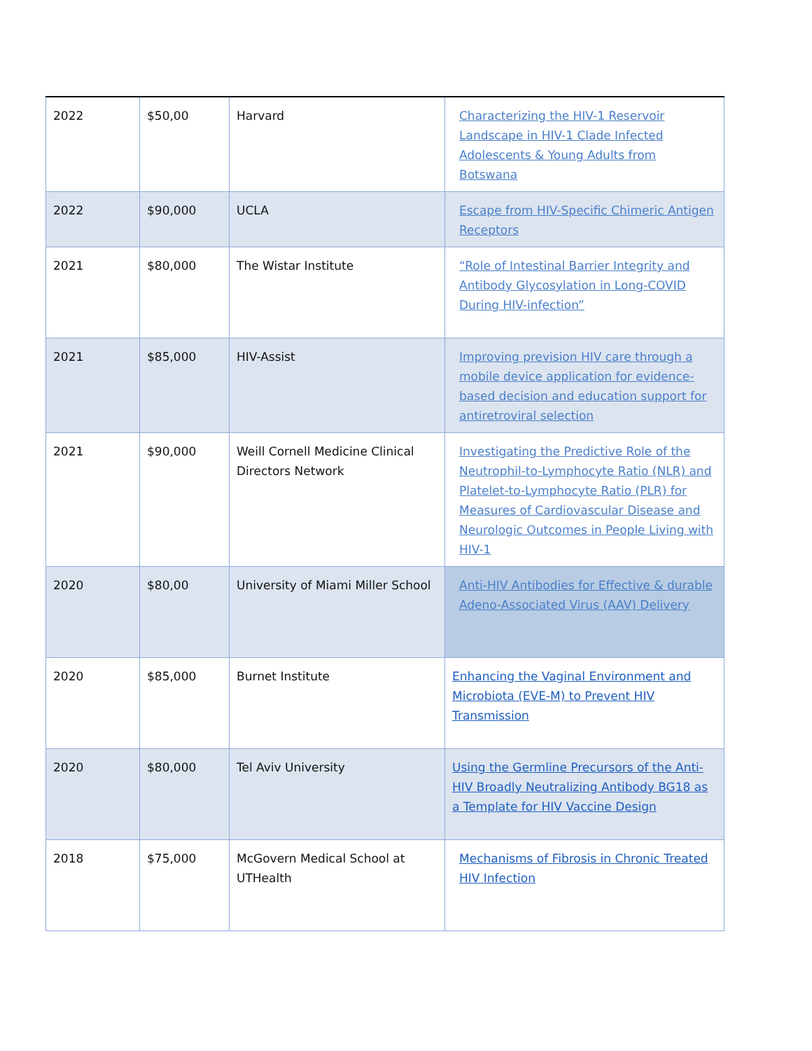| 2022 | $50,00 | Harvard | Characterizing the HIV-1 Reservoir Landscape in HIV-1 Clade Infected Adolescents & Young Adults from Botswana |
| 2022 | $90,000 | UCLA | Escape from HIV-Specific Chimeric Antigen Receptors |
| 2021 | $80,000 | The Wistar Institute | “Role of Intestinal Barrier Integrity and Antibody Glycosylation in Long-COVID During HIV-infection” |
| 2021 | $85,000 | HIV-Assist | Improving prevision HIV care through a mobile device application for evidence-based decision and education support for antiretroviral selection |
| 2021 | $90,000 | Weill Cornell Medicine Clinical Directors Network | Investigating the Predictive Role of the Neutrophil-to-Lymphocyte Ratio (NLR) and Platelet-to-Lymphocyte Ratio (PLR) for Measures of Cardiovascular Disease and Neurologic Outcomes in People Living with HIV-1 |
| 2020 | $80,00 | University of Miami Miller School | Anti-HIV Antibodies for Effective & durable Adeno-Associated Virus (AAV) Delivery |
| 2020 | $85,000 | Burnet Institute | Enhancing the Vaginal Environment and Microbiota (EVE-M) to Prevent HIV Transmission |
| 2020 | $80,000 | Tel Aviv University | Using the Germline Precursors of the Anti-HIV Broadly Neutralizing Antibody BG18 as a Template for HIV Vaccine Design |
| 2018 | $75,000 | McGovern Medical School at UTHealth | Mechanisms of Fibrosis in Chronic Treated HIV Infection |